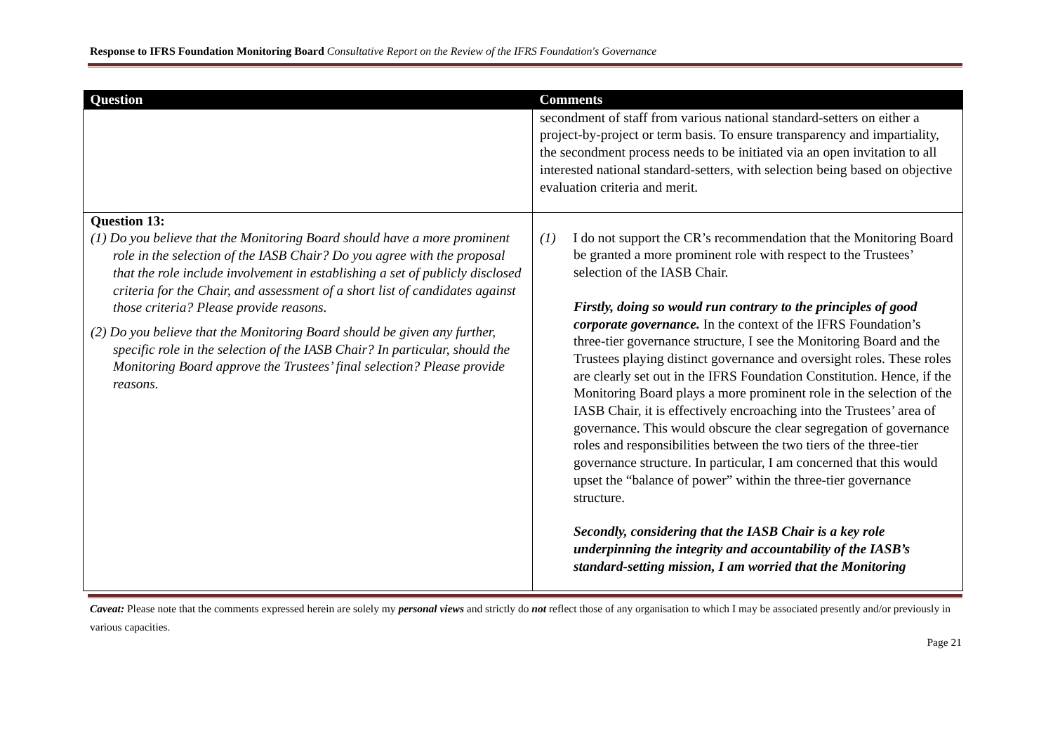Response to IFRS Foundation Monitoring Board Consultative Report on the Review of the IFRS Foundation's Governance
| Question | Comments |
| --- | --- |
| | secondment of staff from various national standard-setters on either a project-by-project or term basis. To ensure transparency and impartiality, the secondment process needs to be initiated via an open invitation to all interested national standard-setters, with selection being based on objective evaluation criteria and merit. |
| Question 13: (1) Do you believe that the Monitoring Board should have a more prominent role in the selection of the IASB Chair? Do you agree with the proposal that the role include involvement in establishing a set of publicly disclosed criteria for the Chair, and assessment of a short list of candidates against those criteria? Please provide reasons. (2) Do you believe that the Monitoring Board should be given any further, specific role in the selection of the IASB Chair? In particular, should the Monitoring Board approve the Trustees’ final selection? Please provide reasons. | (1) I do not support the CR’s recommendation that the Monitoring Board be granted a more prominent role with respect to the Trustees’ selection of the IASB Chair. Firstly, doing so would run contrary to the principles of good corporate governance. In the context of the IFRS Foundation’s three-tier governance structure, I see the Monitoring Board and the Trustees playing distinct governance and oversight roles. These roles are clearly set out in the IFRS Foundation Constitution. Hence, if the Monitoring Board plays a more prominent role in the selection of the IASB Chair, it is effectively encroaching into the Trustees’ area of governance. This would obscure the clear segregation of governance roles and responsibilities between the two tiers of the three-tier governance structure. In particular, I am concerned that this would upset the “balance of power” within the three-tier governance structure. Secondly, considering that the IASB Chair is a key role underpinning the integrity and accountability of the IASB’s standard-setting mission, I am worried that the Monitoring |
Caveat: Please note that the comments expressed herein are solely my personal views and strictly do not reflect those of any organisation to which I may be associated presently and/or previously in various capacities.
Page 21